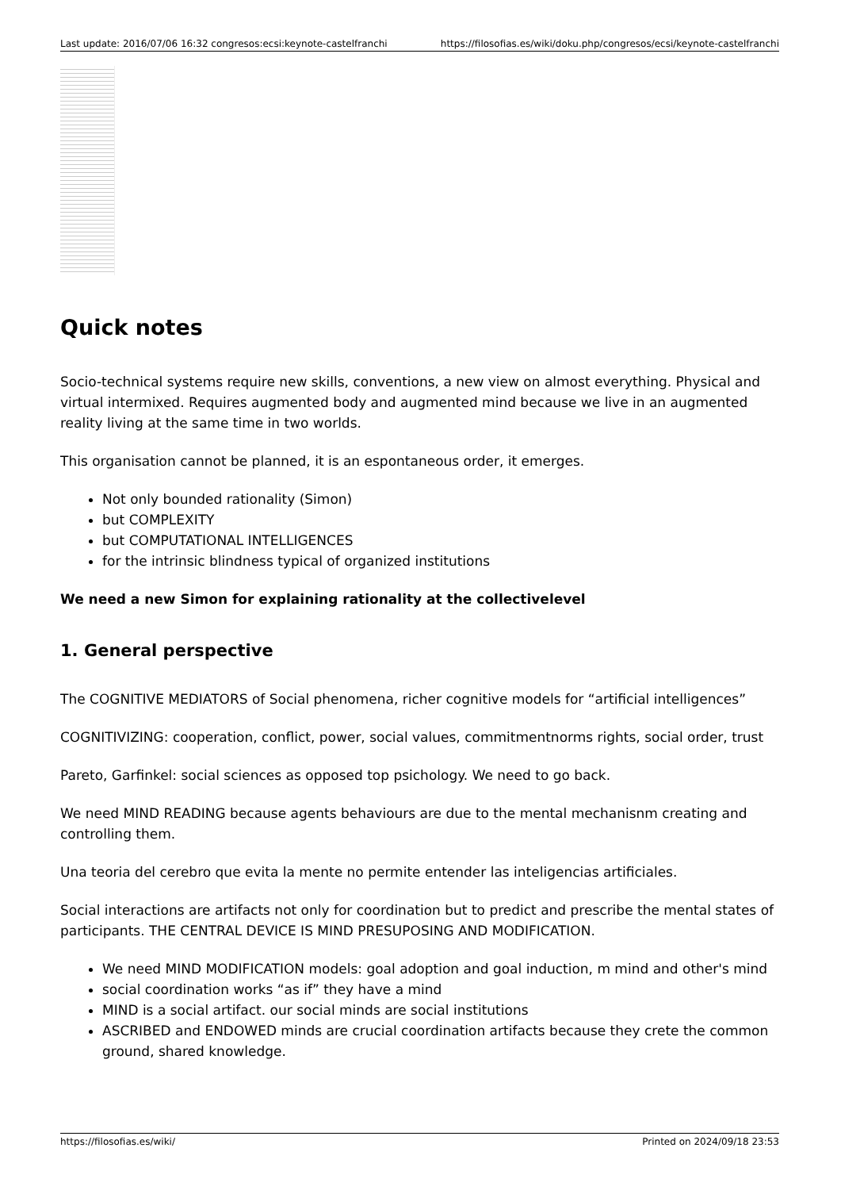Last update: 2016/07/06 16:32 congresos:ecsi:keynote-castelfranchi https://filosofias.es/wiki/doku.php/congresos/ecsi/keynote-castelfranchi
Quick notes
Socio-technical systems require new skills, conventions, a new view on almost everything. Physical and virtual intermixed. Requires augmented body and augmented mind because we live in an augmented reality living at the same time in two worlds.
This organisation cannot be planned, it is an espontaneous order, it emerges.
Not only bounded rationality (Simon)
but COMPLEXITY
but COMPUTATIONAL INTELLIGENCES
for the intrinsic blindness typical of organized institutions
We need a new Simon for explaining rationality at the collectivelevel
1. General perspective
The COGNITIVE MEDIATORS of Social phenomena, richer cognitive models for “artificial intelligences”
COGNITIVIZING: cooperation, conflict, power, social values, commitmentnorms rights, social order, trust
Pareto, Garfinkel: social sciences as opposed top psichology. We need to go back.
We need MIND READING because agents behaviours are due to the mental mechanisnm creating and controlling them.
Una teoria del cerebro que evita la mente no permite entender las inteligencias artificiales.
Social interactions are artifacts not only for coordination but to predict and prescribe the mental states of participants. THE CENTRAL DEVICE IS MIND PRESUPOSING AND MODIFICATION.
We need MIND MODIFICATION models: goal adoption and goal induction, m mind and other's mind
social coordination works “as if” they have a mind
MIND is a social artifact. our social minds are social institutions
ASCRIBED and ENDOWED minds are crucial coordination artifacts because they crete the common ground, shared knowledge.
https://filosofias.es/wiki/ Printed on 2024/09/18 23:53